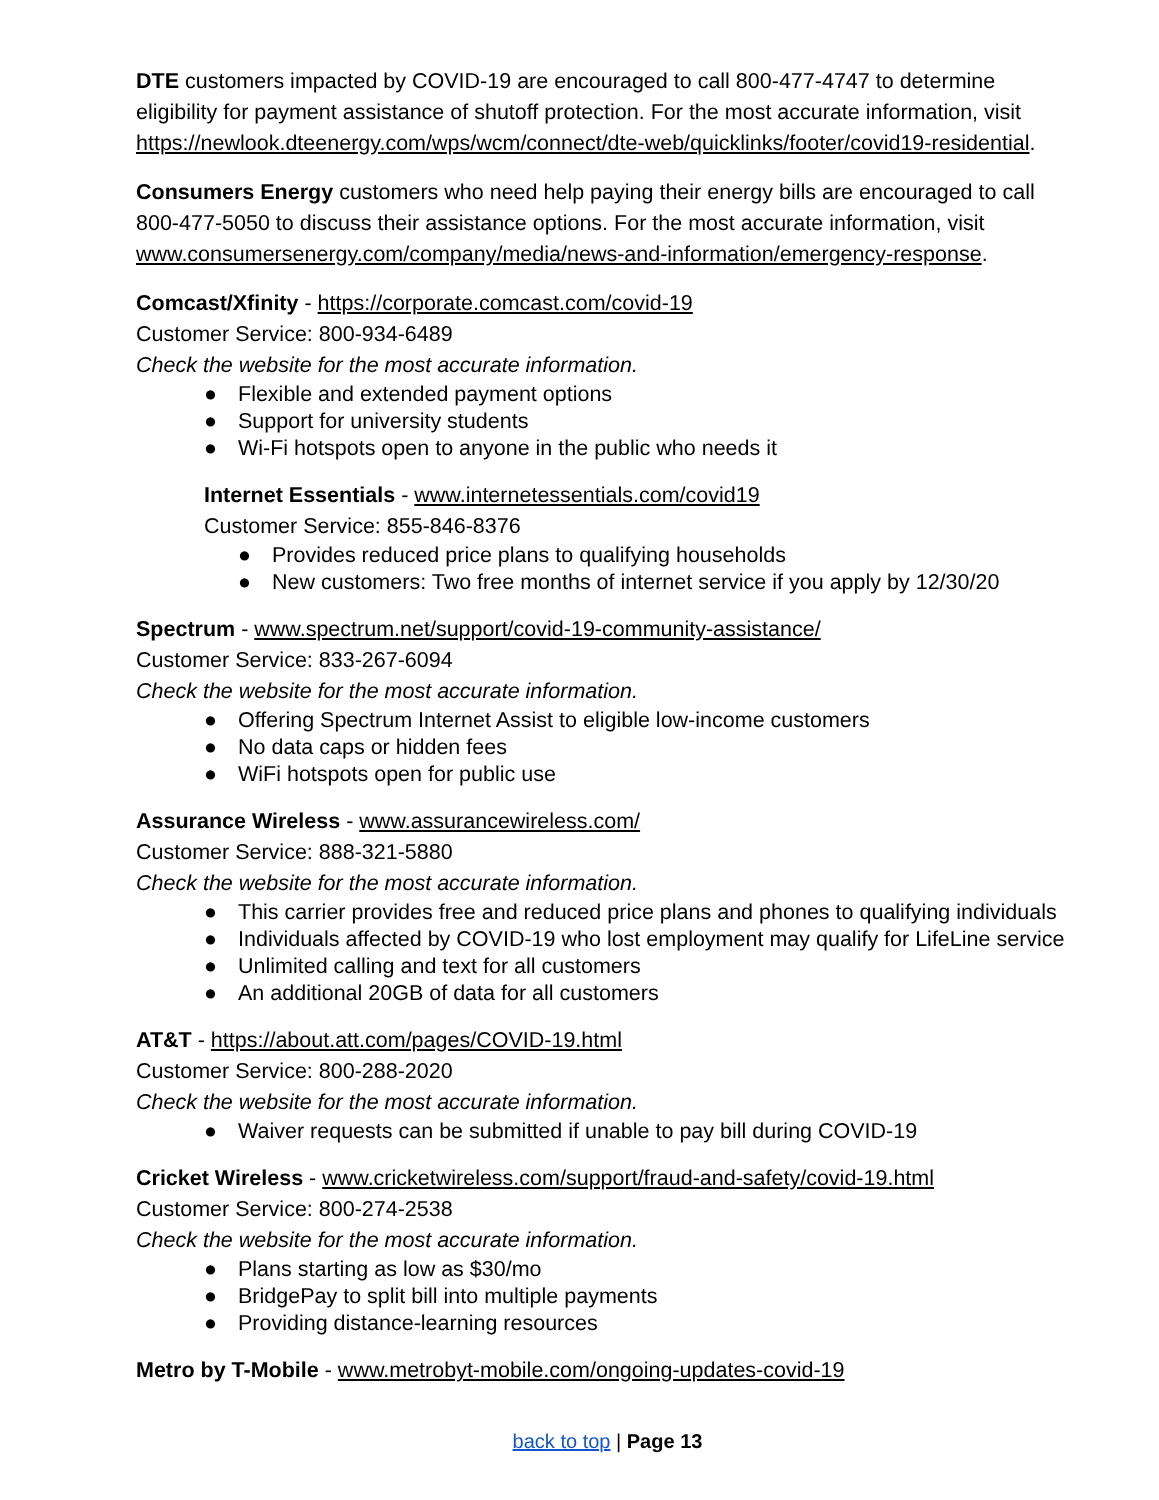DTE customers impacted by COVID-19 are encouraged to call 800-477-4747 to determine eligibility for payment assistance of shutoff protection. For the most accurate information, visit https://newlook.dteenergy.com/wps/wcm/connect/dte-web/quicklinks/footer/covid19-residential.
Consumers Energy customers who need help paying their energy bills are encouraged to call 800-477-5050 to discuss their assistance options. For the most accurate information, visit www.consumersenergy.com/company/media/news-and-information/emergency-response.
Comcast/Xfinity - https://corporate.comcast.com/covid-19
Customer Service: 800-934-6489
Check the website for the most accurate information.
● Flexible and extended payment options
● Support for university students
● Wi-Fi hotspots open to anyone in the public who needs it
Internet Essentials - www.internetessentials.com/covid19
Customer Service: 855-846-8376
● Provides reduced price plans to qualifying households
● New customers: Two free months of internet service if you apply by 12/30/20
Spectrum - www.spectrum.net/support/covid-19-community-assistance/
Customer Service: 833-267-6094
Check the website for the most accurate information.
● Offering Spectrum Internet Assist to eligible low-income customers
● No data caps or hidden fees
● WiFi hotspots open for public use
Assurance Wireless - www.assurancewireless.com/
Customer Service: 888-321-5880
Check the website for the most accurate information.
● This carrier provides free and reduced price plans and phones to qualifying individuals
● Individuals affected by COVID-19 who lost employment may qualify for LifeLine service
● Unlimited calling and text for all customers
● An additional 20GB of data for all customers
AT&T - https://about.att.com/pages/COVID-19.html
Customer Service: 800-288-2020
Check the website for the most accurate information.
● Waiver requests can be submitted if unable to pay bill during COVID-19
Cricket Wireless - www.cricketwireless.com/support/fraud-and-safety/covid-19.html
Customer Service: 800-274-2538
Check the website for the most accurate information.
● Plans starting as low as $30/mo
● BridgePay to split bill into multiple payments
● Providing distance-learning resources
Metro by T-Mobile - www.metrobyt-mobile.com/ongoing-updates-covid-19
back to top | Page 13